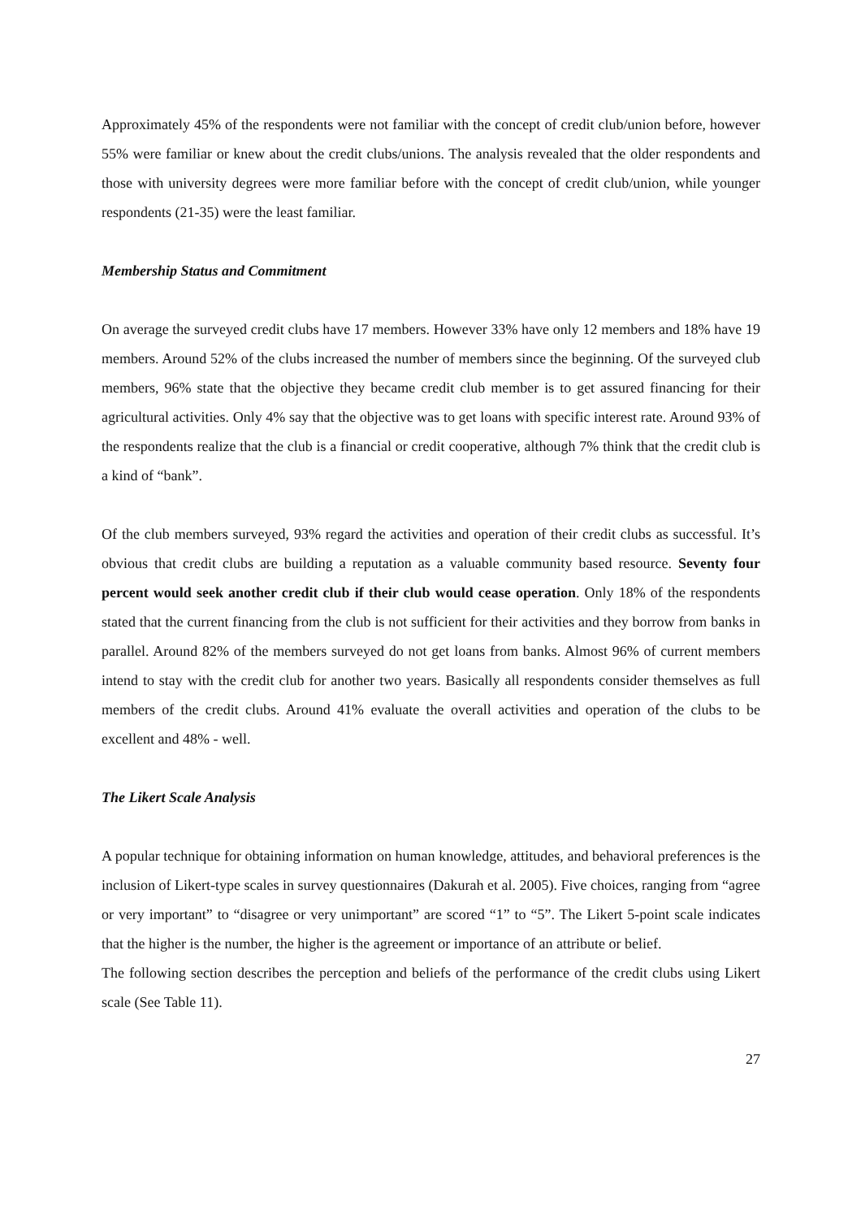Approximately 45% of the respondents were not familiar with the concept of credit club/union before, however 55% were familiar or knew about the credit clubs/unions. The analysis revealed that the older respondents and those with university degrees were more familiar before with the concept of credit club/union, while younger respondents (21-35) were the least familiar.
Membership Status and Commitment
On average the surveyed credit clubs have 17 members. However 33% have only 12 members and 18% have 19 members. Around 52% of the clubs increased the number of members since the beginning. Of the surveyed club members, 96% state that the objective they became credit club member is to get assured financing for their agricultural activities. Only 4% say that the objective was to get loans with specific interest rate. Around 93% of the respondents realize that the club is a financial or credit cooperative, although 7% think that the credit club is a kind of “bank”.
Of the club members surveyed, 93% regard the activities and operation of their credit clubs as successful. It’s obvious that credit clubs are building a reputation as a valuable community based resource. Seventy four percent would seek another credit club if their club would cease operation. Only 18% of the respondents stated that the current financing from the club is not sufficient for their activities and they borrow from banks in parallel. Around 82% of the members surveyed do not get loans from banks. Almost 96% of current members intend to stay with the credit club for another two years. Basically all respondents consider themselves as full members of the credit clubs. Around 41% evaluate the overall activities and operation of the clubs to be excellent and 48% - well.
The Likert Scale Analysis
A popular technique for obtaining information on human knowledge, attitudes, and behavioral preferences is the inclusion of Likert-type scales in survey questionnaires (Dakurah et al. 2005). Five choices, ranging from “agree or very important” to “disagree or very unimportant” are scored “1” to “5”. The Likert 5-point scale indicates that the higher is the number, the higher is the agreement or importance of an attribute or belief.
The following section describes the perception and beliefs of the performance of the credit clubs using Likert scale (See Table 11).
27